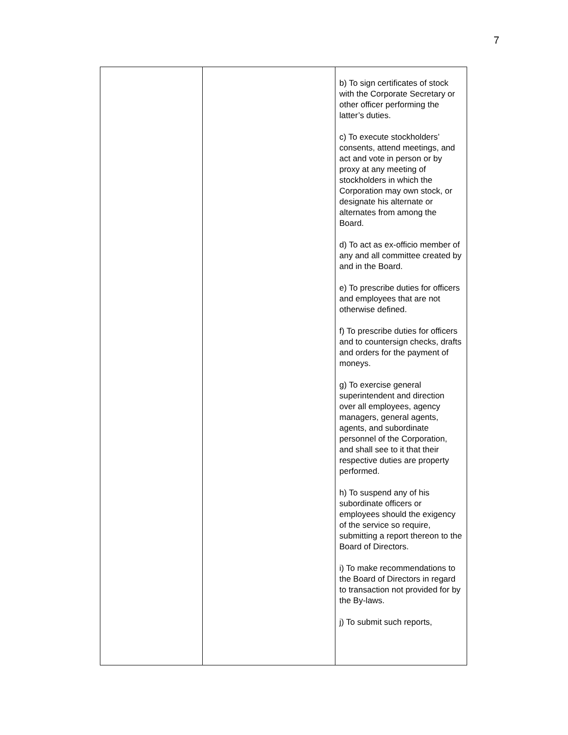7
| | | b) To sign certificates of stock with the Corporate Secretary or other officer performing the latter’s duties. c) To execute stockholders’ consents, attend meetings, and act and vote in person or by proxy at any meeting of stockholders in which the Corporation may own stock, or designate his alternate or alternates from among the Board. d) To act as ex-officio member of any and all committee created by and in the Board. e) To prescribe duties for officers and employees that are not otherwise defined. f) To prescribe duties for officers and to countersign checks, drafts and orders for the payment of moneys. g) To exercise general superintendent and direction over all employees, agency managers, general agents, agents, and subordinate personnel of the Corporation, and shall see to it that their respective duties are property performed. h) To suspend any of his subordinate officers or employees should the exigency of the service so require, submitting a report thereon to the Board of Directors. i) To make recommendations to the Board of Directors in regard to transaction not provided for by the By-laws. j) To submit such reports, |